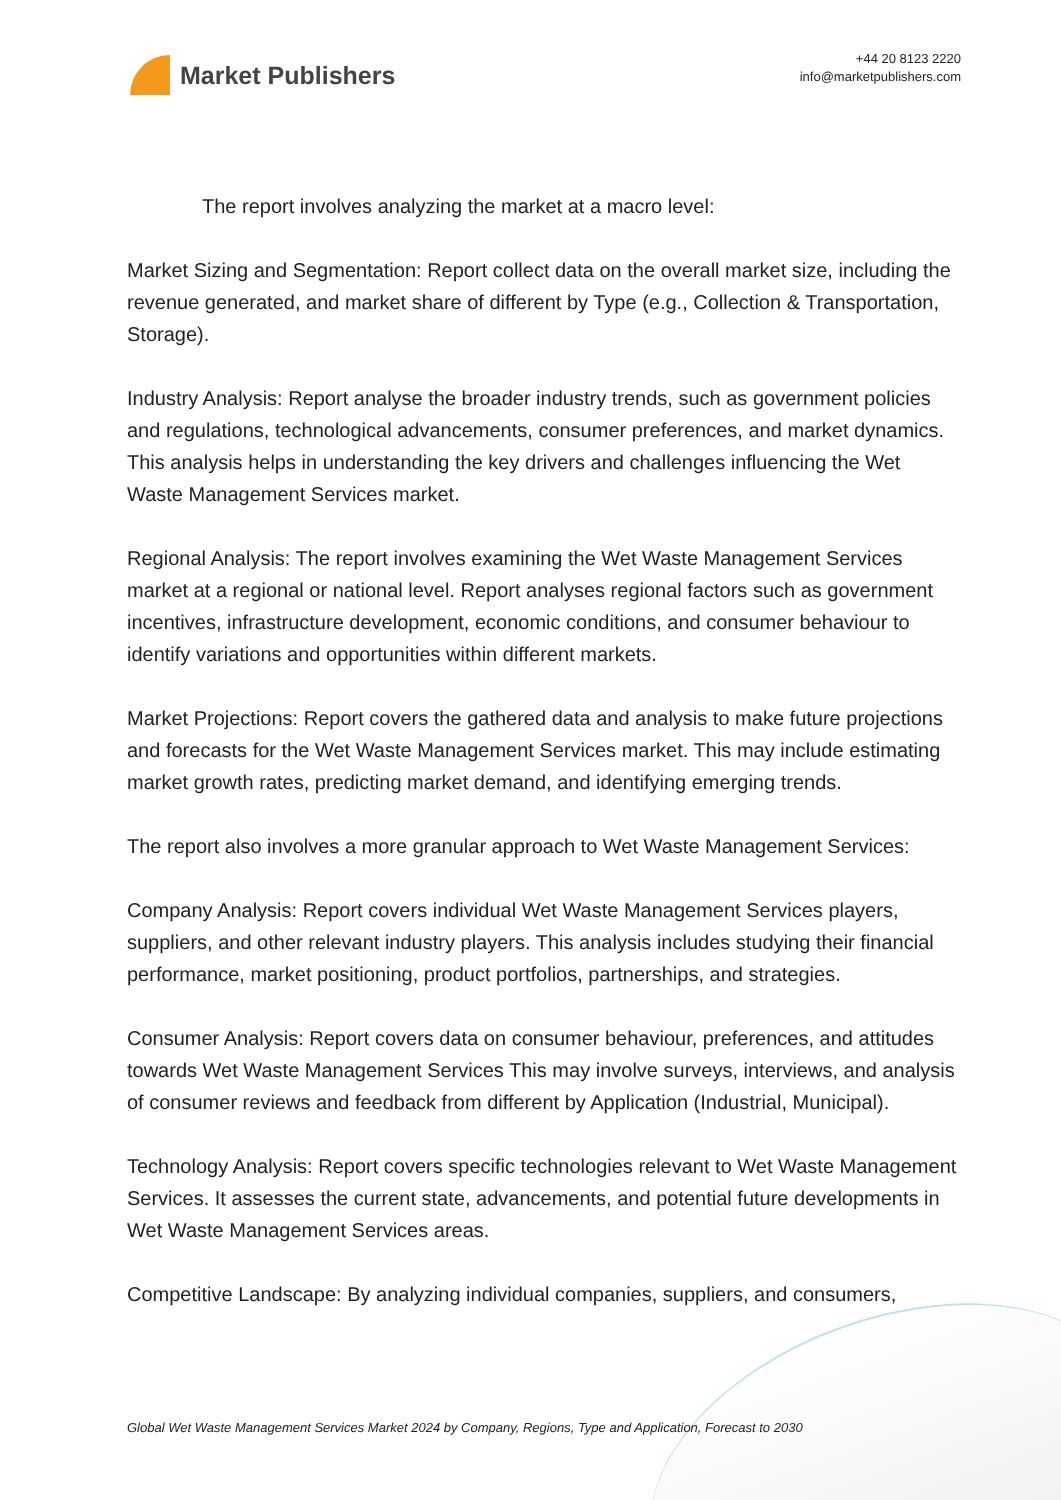Market Publishers
+44 20 8123 2220
info@marketpublishers.com
The report involves analyzing the market at a macro level:
Market Sizing and Segmentation: Report collect data on the overall market size, including the revenue generated, and market share of different by Type (e.g., Collection & Transportation, Storage).
Industry Analysis: Report analyse the broader industry trends, such as government policies and regulations, technological advancements, consumer preferences, and market dynamics. This analysis helps in understanding the key drivers and challenges influencing the Wet Waste Management Services market.
Regional Analysis: The report involves examining the Wet Waste Management Services market at a regional or national level. Report analyses regional factors such as government incentives, infrastructure development, economic conditions, and consumer behaviour to identify variations and opportunities within different markets.
Market Projections: Report covers the gathered data and analysis to make future projections and forecasts for the Wet Waste Management Services market. This may include estimating market growth rates, predicting market demand, and identifying emerging trends.
The report also involves a more granular approach to Wet Waste Management Services:
Company Analysis: Report covers individual Wet Waste Management Services players, suppliers, and other relevant industry players. This analysis includes studying their financial performance, market positioning, product portfolios, partnerships, and strategies.
Consumer Analysis: Report covers data on consumer behaviour, preferences, and attitudes towards Wet Waste Management Services This may involve surveys, interviews, and analysis of consumer reviews and feedback from different by Application (Industrial, Municipal).
Technology Analysis: Report covers specific technologies relevant to Wet Waste Management Services. It assesses the current state, advancements, and potential future developments in Wet Waste Management Services areas.
Competitive Landscape: By analyzing individual companies, suppliers, and consumers,
Global Wet Waste Management Services Market 2024 by Company, Regions, Type and Application, Forecast to 2030